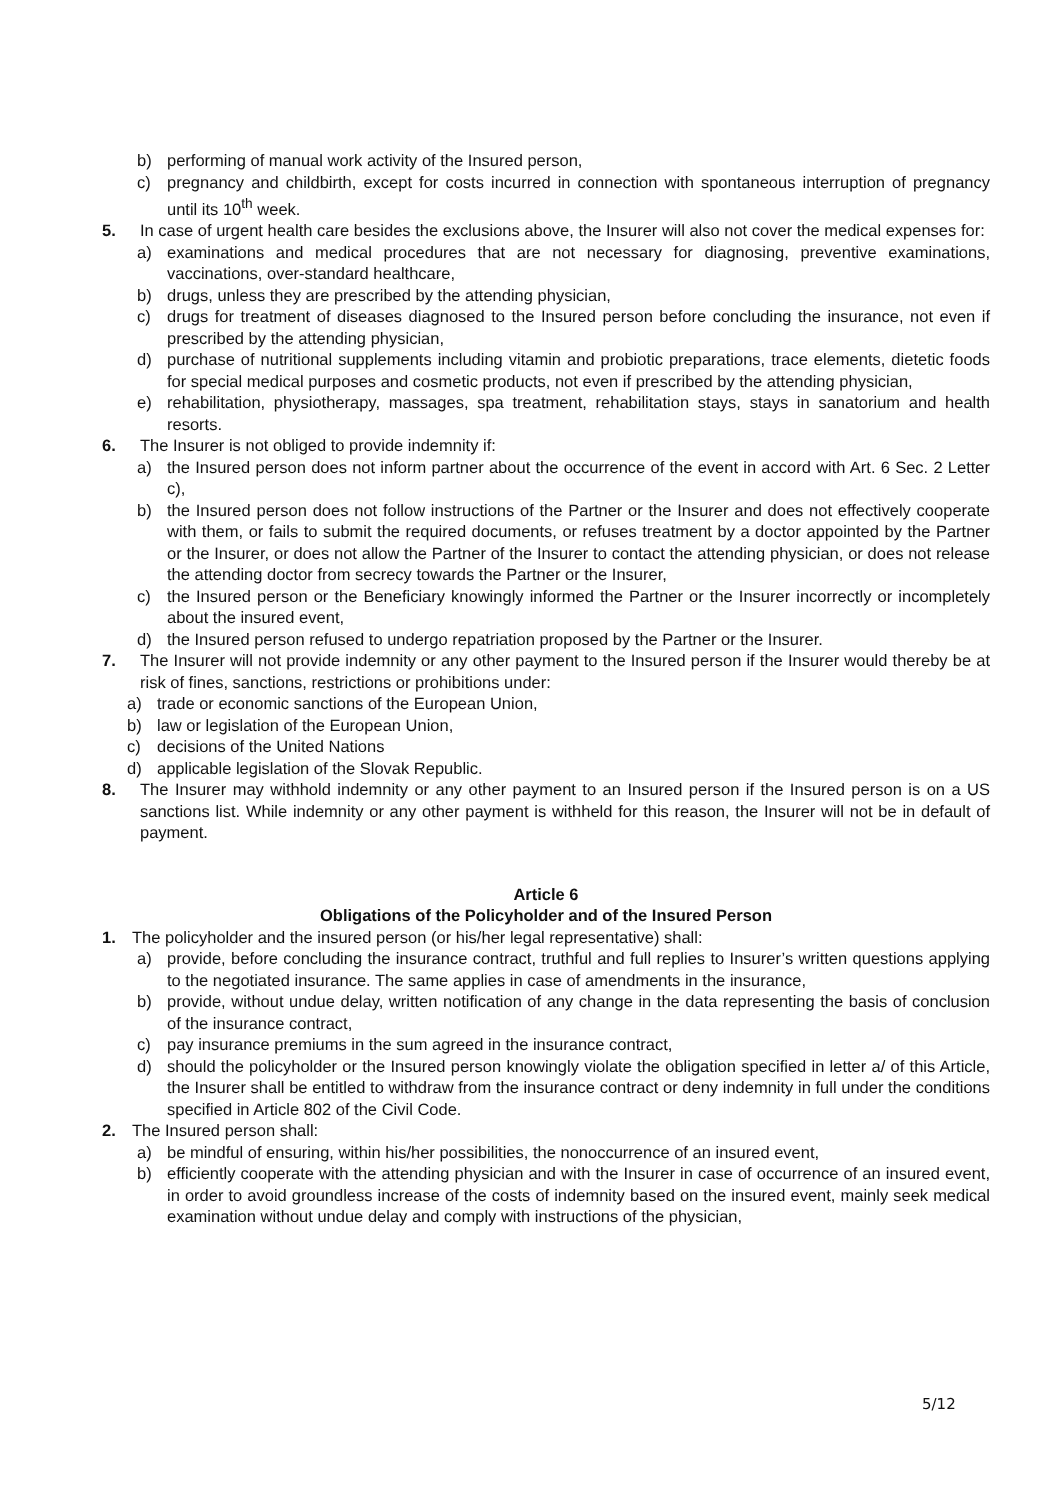b) performing of manual work activity of the Insured person,
c) pregnancy and childbirth, except for costs incurred in connection with spontaneous interruption of pregnancy until its 10<sup>th</sup> week.
5. In case of urgent health care besides the exclusions above, the Insurer will also not cover the medical expenses for:
a) examinations and medical procedures that are not necessary for diagnosing, preventive examinations, vaccinations, over-standard healthcare,
b) drugs, unless they are prescribed by the attending physician,
c) drugs for treatment of diseases diagnosed to the Insured person before concluding the insurance, not even if prescribed by the attending physician,
d) purchase of nutritional supplements including vitamin and probiotic preparations, trace elements, dietetic foods for special medical purposes and cosmetic products, not even if prescribed by the attending physician,
e) rehabilitation, physiotherapy, massages, spa treatment, rehabilitation stays, stays in sanatorium and health resorts.
6. The Insurer is not obliged to provide indemnity if:
a) the Insured person does not inform partner about the occurrence of the event in accord with Art. 6 Sec. 2 Letter c),
b) the Insured person does not follow instructions of the Partner or the Insurer and does not effectively cooperate with them, or fails to submit the required documents, or refuses treatment by a doctor appointed by the Partner or the Insurer, or does not allow the Partner of the Insurer to contact the attending physician, or does not release the attending doctor from secrecy towards the Partner or the Insurer,
c) the Insured person or the Beneficiary knowingly informed the Partner or the Insurer incorrectly or incompletely about the insured event,
d) the Insured person refused to undergo repatriation proposed by the Partner or the Insurer.
7. The Insurer will not provide indemnity or any other payment to the Insured person if the Insurer would thereby be at risk of fines, sanctions, restrictions or prohibitions under:
a) trade or economic sanctions of the European Union,
b) law or legislation of the European Union,
c) decisions of the United Nations
d) applicable legislation of the Slovak Republic.
8. The Insurer may withhold indemnity or any other payment to an Insured person if the Insured person is on a US sanctions list. While indemnity or any other payment is withheld for this reason, the Insurer will not be in default of payment.
Article 6
Obligations of the Policyholder and of the Insured Person
1. The policyholder and the insured person (or his/her legal representative) shall:
a) provide, before concluding the insurance contract, truthful and full replies to Insurer’s written questions applying to the negotiated insurance. The same applies in case of amendments in the insurance,
b) provide, without undue delay, written notification of any change in the data representing the basis of conclusion of the insurance contract,
c) pay insurance premiums in the sum agreed in the insurance contract,
d) should the policyholder or the Insured person knowingly violate the obligation specified in letter a/ of this Article, the Insurer shall be entitled to withdraw from the insurance contract or deny indemnity in full under the conditions specified in Article 802 of the Civil Code.
2. The Insured person shall:
a) be mindful of ensuring, within his/her possibilities, the nonoccurrence of an insured event,
b) efficiently cooperate with the attending physician and with the Insurer in case of occurrence of an insured event, in order to avoid groundless increase of the costs of indemnity based on the insured event, mainly seek medical examination without undue delay and comply with instructions of the physician,
5/12